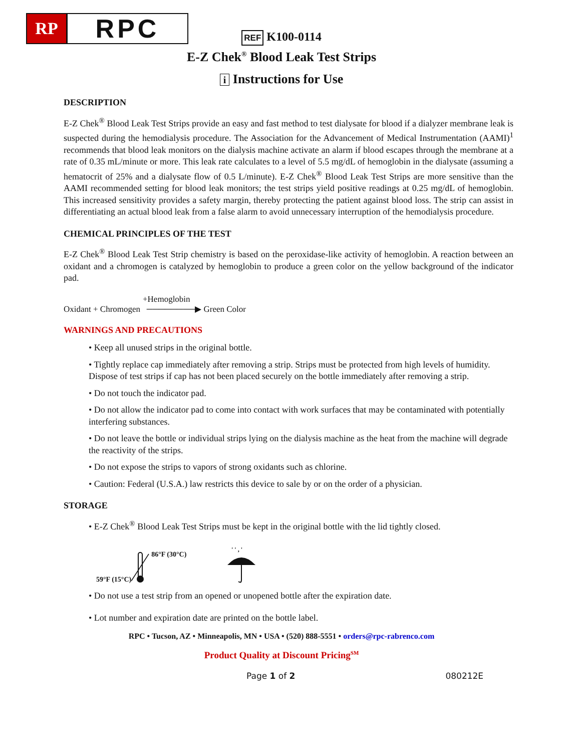RP
RPC
REF K100-0114
E-Z Chek<sup>®</sup> Blood Leak Test Strips
i Instructions for Use
DESCRIPTION
E-Z Chek<sup>®</sup> Blood Leak Test Strips provide an easy and fast method to test dialysate for blood if a dialyzer membrane leak is suspected during the hemodialysis procedure. The Association for the Advancement of Medical Instrumentation (AAMI)<sup>1</sup> recommends that blood leak monitors on the dialysis machine activate an alarm if blood escapes through the membrane at a rate of 0.35 mL/minute or more. This leak rate calculates to a level of 5.5 mg/dL of hemoglobin in the dialysate (assuming a hematocrit of 25% and a dialysate flow of 0.5 L/minute). E-Z Chek<sup>®</sup> Blood Leak Test Strips are more sensitive than the AAMI recommended setting for blood leak monitors; the test strips yield positive readings at 0.25 mg/dL of hemoglobin. This increased sensitivity provides a safety margin, thereby protecting the patient against blood loss. The strip can assist in differentiating an actual blood leak from a false alarm to avoid unnecessary interruption of the hemodialysis procedure.
CHEMICAL PRINCIPLES OF THE TEST
E-Z Chek<sup>®</sup> Blood Leak Test Strip chemistry is based on the peroxidase-like activity of hemoglobin. A reaction between an oxidant and a chromogen is catalyzed by hemoglobin to produce a green color on the yellow background of the indicator pad.
+Hemoglobin
Oxidant + Chromogen ────────▶ Green Color
WARNINGS AND PRECAUTIONS
• Keep all unused strips in the original bottle.
• Tightly replace cap immediately after removing a strip. Strips must be protected from high levels of humidity. Dispose of test strips if cap has not been placed securely on the bottle immediately after removing a strip.
• Do not touch the indicator pad.
• Do not allow the indicator pad to come into contact with work surfaces that may be contaminated with potentially interfering substances.
• Do not leave the bottle or individual strips lying on the dialysis machine as the heat from the machine will degrade the reactivity of the strips.
• Do not expose the strips to vapors of strong oxidants such as chlorine.
• Caution: Federal (U.S.A.) law restricts this device to sale by or on the order of a physician.
STORAGE
• E-Z Chek<sup>®</sup> Blood Leak Test Strips must be kept in the original bottle with the lid tightly closed.
59°F (15°C) 86°F (30°C)
' ' , '
• Do not use a test strip from an opened or unopened bottle after the expiration date.
• Lot number and expiration date are printed on the bottle label.
RPC • Tucson, AZ • Minneapolis, MN • USA • (520) 888-5551 • orders@rpc-rabrenco.com
Product Quality at Discount Pricing<sup>SM</sup>
Page 1 of 2 080212E